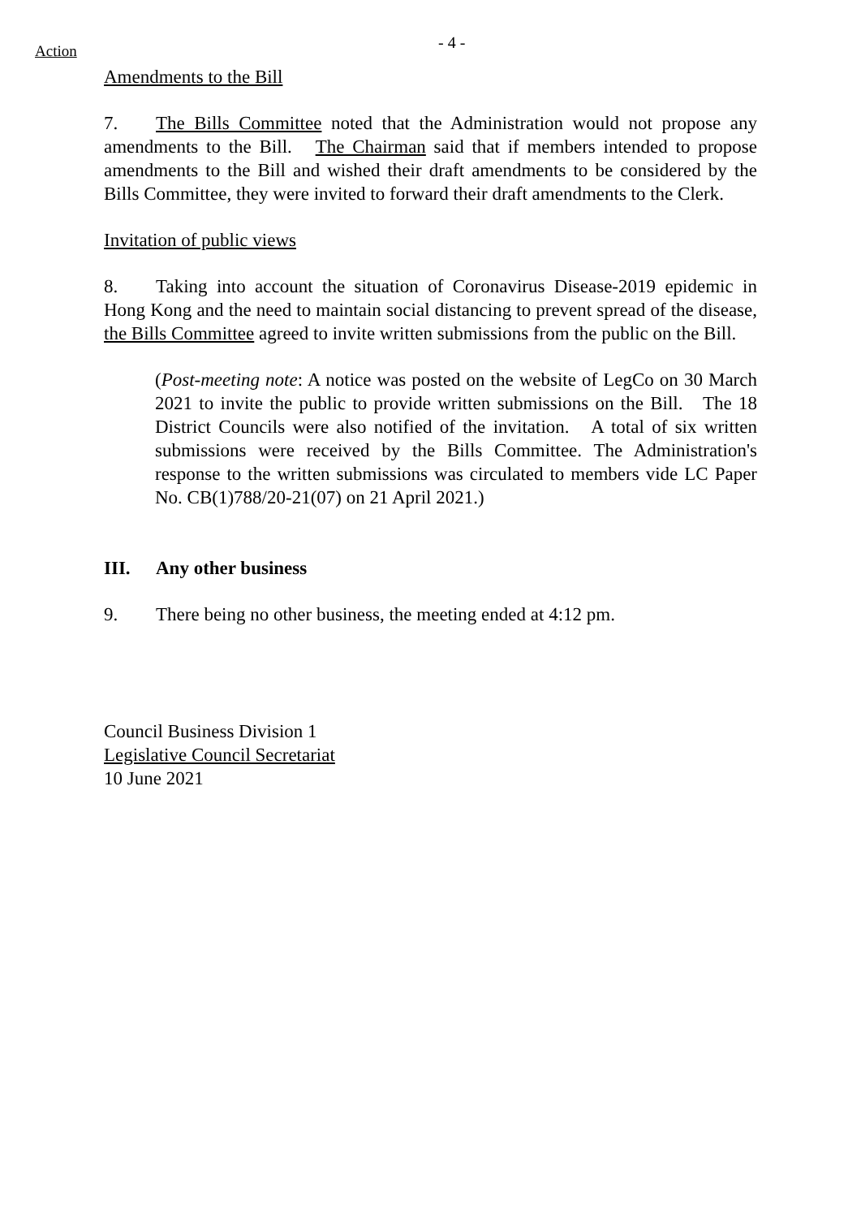Action - 4 -
Amendments to the Bill
7. The Bills Committee noted that the Administration would not propose any amendments to the Bill. The Chairman said that if members intended to propose amendments to the Bill and wished their draft amendments to be considered by the Bills Committee, they were invited to forward their draft amendments to the Clerk.
Invitation of public views
8. Taking into account the situation of Coronavirus Disease-2019 epidemic in Hong Kong and the need to maintain social distancing to prevent spread of the disease, the Bills Committee agreed to invite written submissions from the public on the Bill.
(Post-meeting note: A notice was posted on the website of LegCo on 30 March 2021 to invite the public to provide written submissions on the Bill. The 18 District Councils were also notified of the invitation. A total of six written submissions were received by the Bills Committee. The Administration's response to the written submissions was circulated to members vide LC Paper No. CB(1)788/20-21(07) on 21 April 2021.)
III. Any other business
9. There being no other business, the meeting ended at 4:12 pm.
Council Business Division 1
Legislative Council Secretariat
10 June 2021